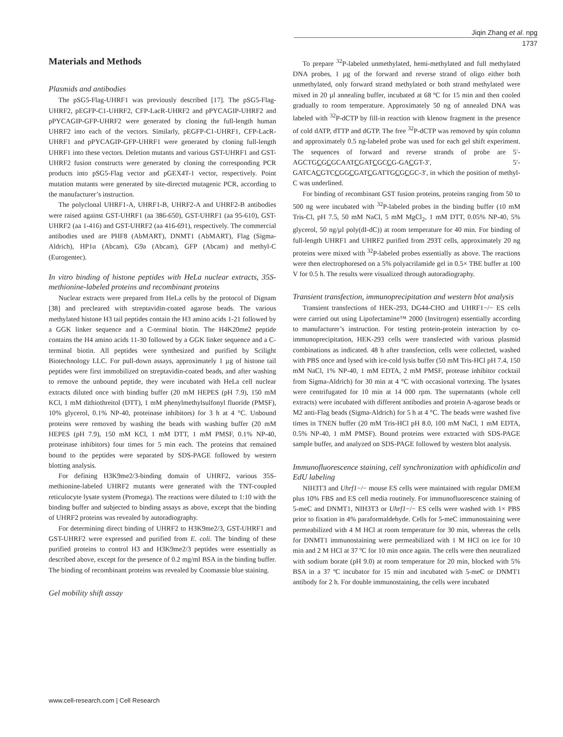Jiqin Zhang et al. npg
1737
Materials and Methods
Plasmids and antibodies
The pSG5-Flag-UHRF1 was previously described [17]. The pSG5-Flag-UHRF2, pEGFP-C1-UHRF2, CFP-LacR-UHRF2 and pPYCAGIP-UHRF2 and pPYCAGIP-GFP-UHRF2 were generated by cloning the full-length human UHRF2 into each of the vectors. Similarly, pEGFP-C1-UHRF1, CFP-LacR-UHRF1 and pPYCAGIP-GFP-UHRF1 were generated by cloning full-length UHRF1 into these vectors. Deletion mutants and various GST-UHRF1 and GST-UHRF2 fusion constructs were generated by cloning the corresponding PCR products into pSG5-Flag vector and pGEX4T-1 vector, respectively. Point mutation mutants were generated by site-directed mutagenic PCR, according to the manufacturer’s instruction.
The polyclonal UHRF1-A, UHRF1-B, UHRF2-A and UHRF2-B antibodies were raised against GST-UHRF1 (aa 386-650), GST-UHRF1 (aa 95-610), GST-UHRF2 (aa 1-416) and GST-UHRF2 (aa 416-691), respectively. The commercial antibodies used are PHF8 (AbMART), DNMT1 (AbMART), Flag (Sigma-Aldrich), HP1α (Abcam), G9a (Abcam), GFP (Abcam) and methyl-C (Eurogentec).
In vitro binding of histone peptides with HeLa nuclear extracts, 35S-methionine-labeled proteins and recombinant proteins
Nuclear extracts were prepared from HeLa cells by the protocol of Dignam [38] and precleared with streptavidin-coated agarose beads. The various methylated histone H3 tail peptides contain the H3 amino acids 1-21 followed by a GGK linker sequence and a C-terminal biotin. The H4K20me2 peptide contains the H4 amino acids 11-30 followed by a GGK linker sequence and a C-terminal biotin. All peptides were synthesized and purified by Scilight Biotechnology LLC. For pull-down assays, approximately 1 µg of histone tail peptides were first immobilized on streptavidin-coated beads, and after washing to remove the unbound peptide, they were incubated with HeLa cell nuclear extracts diluted once with binding buffer (20 mM HEPES (pH 7.9), 150 mM KCl, 1 mM dithiothreitol (DTT), 1 mM phenylmethylsulfonyl fluoride (PMSF), 10% glycerol, 0.1% NP-40, proteinase inhibitors) for 3 h at 4 °C. Unbound proteins were removed by washing the beads with washing buffer (20 mM HEPES (pH 7.9), 150 mM KCl, 1 mM DTT, 1 mM PMSF, 0.1% NP-40, proteinase inhibitors) four times for 5 min each. The proteins that remained bound to the peptides were separated by SDS-PAGE followed by western blotting analysis.
For defining H3K9me2/3-binding domain of UHRF2, various 35S-methionine-labeled UHRF2 mutants were generated with the TNT-coupled reticulocyte lysate system (Promega). The reactions were diluted to 1:10 with the binding buffer and subjected to binding assays as above, except that the binding of UHRF2 proteins was revealed by autoradiography.
For determining direct binding of UHRF2 to H3K9me2/3, GST-UHRF1 and GST-UHRF2 were expressed and purified from E. coli. The binding of these purified proteins to control H3 and H3K9me2/3 peptides were essentially as described above, except for the presence of 0.2 mg/ml BSA in the binding buffer. The binding of recombinant proteins was revealed by Coomassie blue staining.
Gel mobility shift assay
To prepare <sup>32</sup>P-labeled unmethylated, hemi-methylated and full methylated DNA probes, 1 µg of the forward and reverse strand of oligo either both unmethylated, only forward strand methylated or both strand methylated were mixed in 20 µl annealing buffer, incubated at 68 ºC for 15 min and then cooled gradually to room temperature. Approximately 50 ng of annealed DNA was labeled with <sup>32</sup>P-dCTP by fill-in reaction with klenow fragment in the presence of cold dATP, dTTP and dGTP. The free <sup>32</sup>P-dCTP was removed by spin column and approximately 0.5 ng-labeled probe was used for each gel shift experiment. The sequences of forward and reverse strands of probe are 5′-AGCTGCGCGCAATCGATCGCCG-GACGT-3′, 5′-GATCACGTCCGGCGATCGATTGCGCGC-3′, in which the position of methyl-C was underlined.
For binding of recombinant GST fusion proteins, proteins ranging from 50 to 500 ng were incubated with <sup>32</sup>P-labeled probes in the binding buffer (10 mM Tris-Cl, pH 7.5, 50 mM NaCl, 5 mM MgCl<sub>2</sub>, 1 mM DTT, 0.05% NP-40, 5% glycerol, 50 ng/µl poly(dI-dC)) at room temperature for 40 min. For binding of full-length UHRF1 and UHRF2 purified from 293T cells, approximately 20 ng proteins were mixed with <sup>32</sup>P-labeled probes essentially as above. The reactions were then electrophoresed on a 5% polyacrilamide gel in 0.5× TBE buffer at 100 V for 0.5 h. The results were visualized through autoradiography.
Transient transfection, immunoprecipitation and western blot analysis
Transient transfections of HEK-293, DG44-CHO and UHRF1−/− ES cells were carried out using Lipofectamine™ 2000 (Invitrogen) essentially according to manufacturer’s instruction. For testing protein-protein interaction by co-immunoprecipitation, HEK-293 cells were transfected with various plasmid combinations as indicated. 48 h after transfection, cells were collected, washed with PBS once and lysed with ice-cold lysis buffer (50 mM Tris-HCl pH 7.4, 150 mM NaCl, 1% NP-40, 1 mM EDTA, 2 mM PMSF, protease inhibitor cocktail from Sigma-Aldrich) for 30 min at 4 °C with occasional vortexing. The lysates were centrifugated for 10 min at 14 000 rpm. The supernatants (whole cell extracts) were incubated with different antibodies and protein A-agarose beads or M2 anti-Flag beads (Sigma-Aldrich) for 5 h at 4 °C. The beads were washed five times in TNEN buffer (20 mM Tris-HCl pH 8.0, 100 mM NaCl, 1 mM EDTA, 0.5% NP-40, 1 mM PMSF). Bound proteins were extracted with SDS-PAGE sample buffer, and analyzed on SDS-PAGE followed by western blot analysis.
Immunofluorescence staining, cell synchronization with aphidicolin and EdU labeling
NIH3T3 and Uhrf1−/− mouse ES cells were maintained with regular DMEM plus 10% FBS and ES cell media routinely. For immunofluorescence staining of 5-meC and DNMT1, NIH3T3 or Uhrf1−/− ES cells were washed with 1× PBS prior to fixation in 4% paraformaldehyde. Cells for 5-meC immunostaining were permeabilized with 4 M HCl at room temperature for 30 min, whereas the cells for DNMT1 immunostaining were permeabilized with 1 M HCl on ice for 10 min and 2 M HCl at 37 ºC for 10 min once again. The cells were then neutralized with sodium borate (pH 9.0) at room temperature for 20 min, blocked with 5% BSA in a 37 ºC incubator for 15 min and incubated with 5-meC or DNMT1 antibody for 2 h. For double immunostaining, the cells were incubated
www.cell-research.com | Cell Research